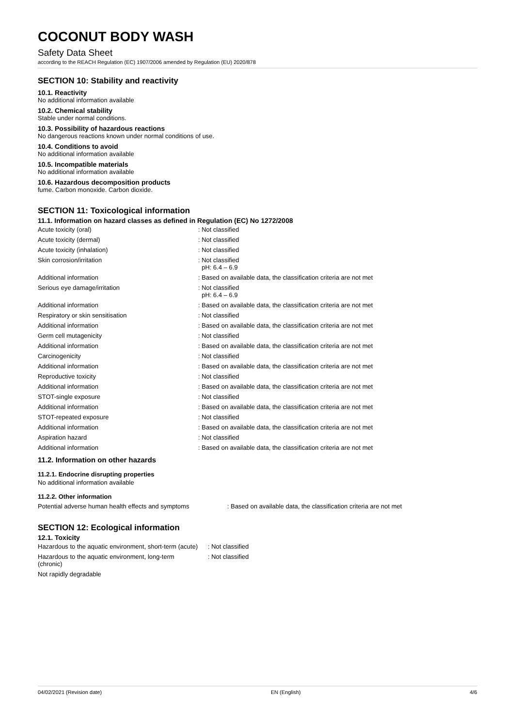COCONUT BODY WASH
Safety Data Sheet
according to the REACH Regulation (EC) 1907/2006 amended by Regulation (EU) 2020/878
SECTION 10: Stability and reactivity
10.1. Reactivity
No additional information available
10.2. Chemical stability
Stable under normal conditions.
10.3. Possibility of hazardous reactions
No dangerous reactions known under normal conditions of use.
10.4. Conditions to avoid
No additional information available
10.5. Incompatible materials
No additional information available
10.6. Hazardous decomposition products
fume. Carbon monoxide. Carbon dioxide.
SECTION 11: Toxicological information
11.1. Information on hazard classes as defined in Regulation (EC) No 1272/2008
| Acute toxicity (oral) | : Not classified |
| Acute toxicity (dermal) | : Not classified |
| Acute toxicity (inhalation) | : Not classified |
| Skin corrosion/irritation | : Not classified pH: 6.4 – 6.9 |
| Additional information | : Based on available data, the classification criteria are not met |
| Serious eye damage/irritation | : Not classified pH: 6.4 – 6.9 |
| Additional information | : Based on available data, the classification criteria are not met |
| Respiratory or skin sensitisation | : Not classified |
| Additional information | : Based on available data, the classification criteria are not met |
| Germ cell mutagenicity | : Not classified |
| Additional information | : Based on available data, the classification criteria are not met |
| Carcinogenicity | : Not classified |
| Additional information | : Based on available data, the classification criteria are not met |
| Reproductive toxicity | : Not classified |
| Additional information | : Based on available data, the classification criteria are not met |
| STOT-single exposure | : Not classified |
| Additional information | : Based on available data, the classification criteria are not met |
| STOT-repeated exposure | : Not classified |
| Additional information | : Based on available data, the classification criteria are not met |
| Aspiration hazard | : Not classified |
| Additional information | : Based on available data, the classification criteria are not met |
11.2. Information on other hazards
11.2.1. Endocrine disrupting properties
No additional information available
11.2.2. Other information
| Potential adverse human health effects and symptoms | : Based on available data, the classification criteria are not met |
SECTION 12: Ecological information
12.1. Toxicity
| Hazardous to the aquatic environment, short-term (acute) | : Not classified |
| Hazardous to the aquatic environment, long-term (chronic) | : Not classified |
| Not rapidly degradable | |
04/02/2021 (Revision date) EN (English) 4/6